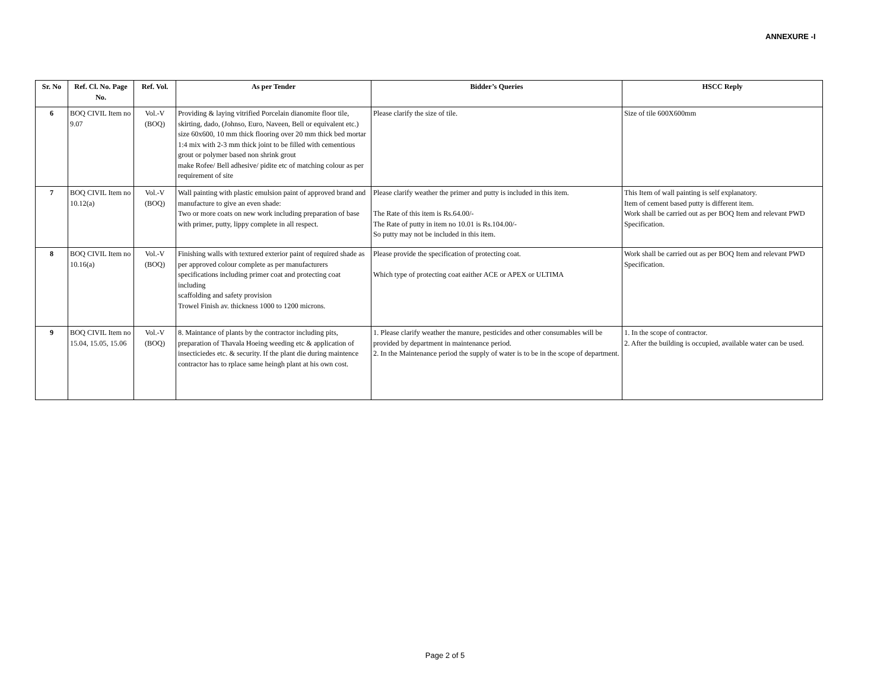ANNEXURE -I
| Sr. No | Ref. Cl. No. Page No. | Ref. Vol. | As per Tender | Bidder’s Queries | HSCC Reply |
| --- | --- | --- | --- | --- | --- |
| 6 | BOQ CIVIL Item no 9.07 | Vol.-V (BOQ) | Providing & laying vitrified Porcelain dianomite floor tile, skirting, dado, (Johnso, Euro, Naveen, Bell or equivalent etc.) size 60x600, 10 mm thick flooring over 20 mm thick bed mortar 1:4 mix with 2-3 mm thick joint to be filled with cementious grout or polymer based non shrink grout make Rofee/ Bell adhesive/ pidite etc of matching colour as per requirement of site | Please clarify the size of tile. | Size of tile 600X600mm |
| 7 | BOQ CIVIL Item no 10.12(a) | Vol.-V (BOQ) | Wall painting with plastic emulsion paint of approved brand and manufacture to give an even shade: Two or more coats on new work including preparation of base with primer, putty, lippy complete in all respect. | Please clarify weather the primer and putty is included in this item. The Rate of this item is Rs.64.00/- The Rate of putty in item no 10.01 is Rs.104.00/- So putty may not be included in this item. | This Item of wall painting is self explanatory. Item of cement based putty is different item. Work shall be carried out as per BOQ Item and relevant PWD Specification. |
| 8 | BOQ CIVIL Item no 10.16(a) | Vol.-V (BOQ) | Finishing walls with textured exterior paint of required shade as per approved colour complete as per manufacturers specifications including primer coat and protecting coat including scaffolding and safety provision Trowel Finish av. thickness 1000 to 1200 microns. | Please provide the specification of protecting coat. Which type of protecting coat eaither ACE or APEX or ULTIMA | Work shall be carried out as per BOQ Item and relevant PWD Specification. |
| 9 | BOQ CIVIL Item no 15.04, 15.05, 15.06 | Vol.-V (BOQ) | 8. Maintance of plants by the contractor including pits, preparation of Thavala Hoeing weeding etc & application of insecticiedes etc. & security. If the plant die during maintence contractor has to rplace same heingh plant at his own cost. | 1. Please clarify weather the manure, pesticides and other consumables will be provided by department in maintenance period. 2. In the Maintenance period the supply of water is to be in the scope of department. | 1. In the scope of contractor. 2. After the building is occupied, available water can be used. |
Page 2 of 5